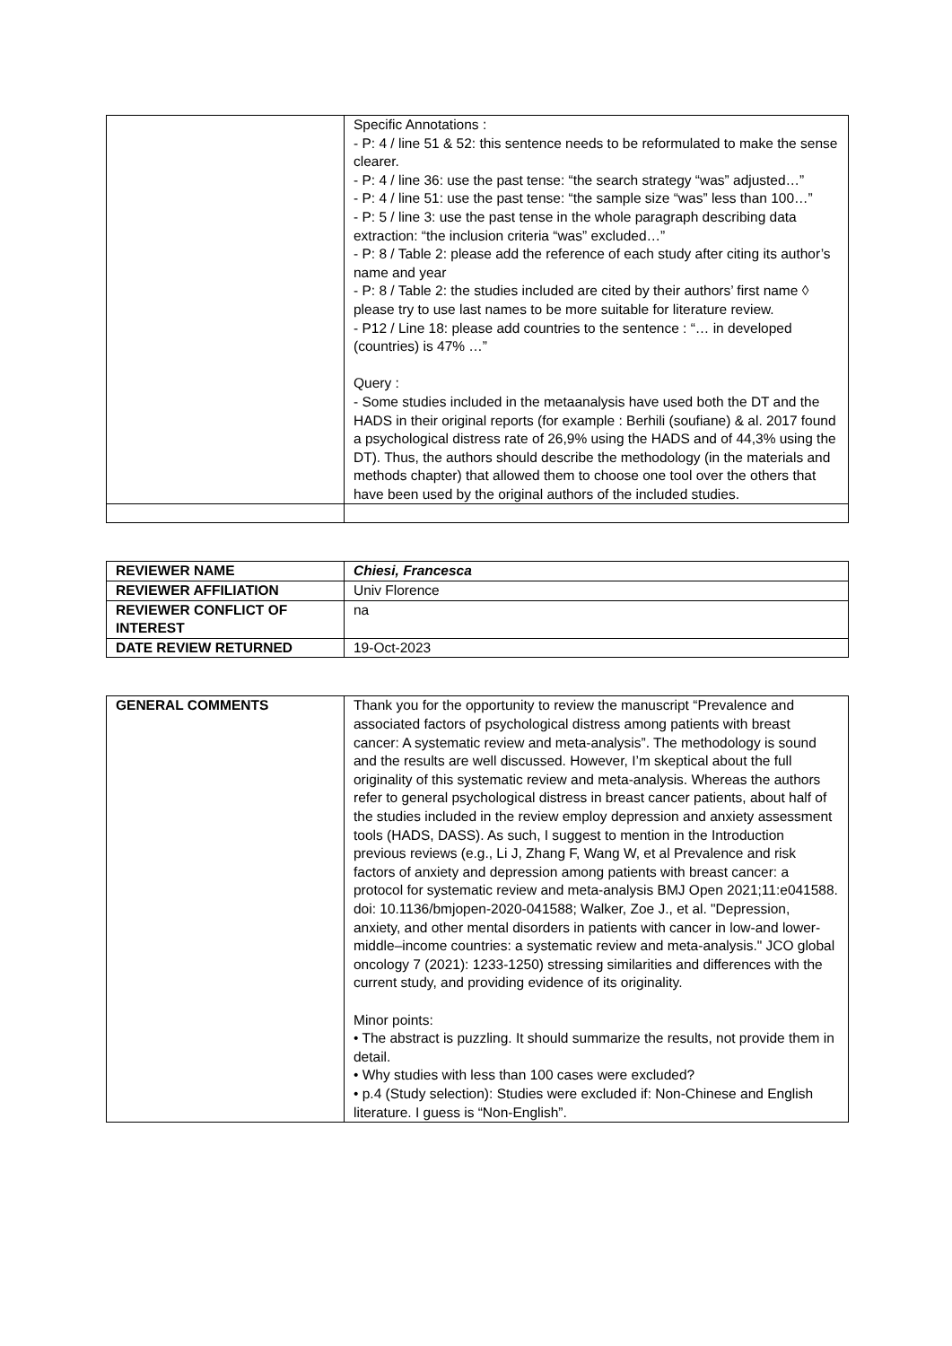| | Specific Annotations : - P: 4 / line 51 & 52: this sentence needs to be reformulated to make the sense clearer. - P: 4 / line 36: use the past tense: “the search strategy “was” adjusted…” - P: 4 / line 51: use the past tense: “the sample size “was” less than 100…” - P: 5 / line 3: use the past tense in the whole paragraph describing data extraction: “the inclusion criteria “was” excluded…” - P: 8 / Table 2: please add the reference of each study after citing its author’s name and year - P: 8 / Table 2: the studies included are cited by their authors’ first name ◊ please try to use last names to be more suitable for literature review. - P12 / Line 18: please add countries to the sentence : “… in developed (countries) is 47% …” Query : - Some studies included in the metaanalysis have used both the DT and the HADS in their original reports (for example : Berhili (soufiane) & al. 2017 found a psychological distress rate of 26,9% using the HADS and of 44,3% using the DT). Thus, the authors should describe the methodology (in the materials and methods chapter) that allowed them to choose one tool over the others that have been used by the original authors of the included studies. |
| REVIEWER NAME | Chiesi, Francesca |
| REVIEWER AFFILIATION | Univ Florence |
| REVIEWER CONFLICT OF INTEREST | na |
| DATE REVIEW RETURNED | 19-Oct-2023 |
| GENERAL COMMENTS | Thank you for the opportunity to review the manuscript “Prevalence and associated factors of psychological distress among patients with breast cancer: A systematic review and meta-analysis”. The methodology is sound and the results are well discussed. However, I’m skeptical about the full originality of this systematic review and meta-analysis. Whereas the authors refer to general psychological distress in breast cancer patients, about half of the studies included in the review employ depression and anxiety assessment tools (HADS, DASS). As such, I suggest to mention in the Introduction previous reviews (e.g., Li J, Zhang F, Wang W, et al Prevalence and risk factors of anxiety and depression among patients with breast cancer: a protocol for systematic review and meta-analysis BMJ Open 2021;11:e041588. doi: 10.1136/bmjopen-2020-041588; Walker, Zoe J., et al. "Depression, anxiety, and other mental disorders in patients with cancer in low-and lower-middle–income countries: a systematic review and meta-analysis." JCO global oncology 7 (2021): 1233-1250) stressing similarities and differences with the current study, and providing evidence of its originality. Minor points: • The abstract is puzzling. It should summarize the results, not provide them in detail. • Why studies with less than 100 cases were excluded? • p.4 (Study selection): Studies were excluded if: Non-Chinese and English literature. I guess is “Non-English”. |